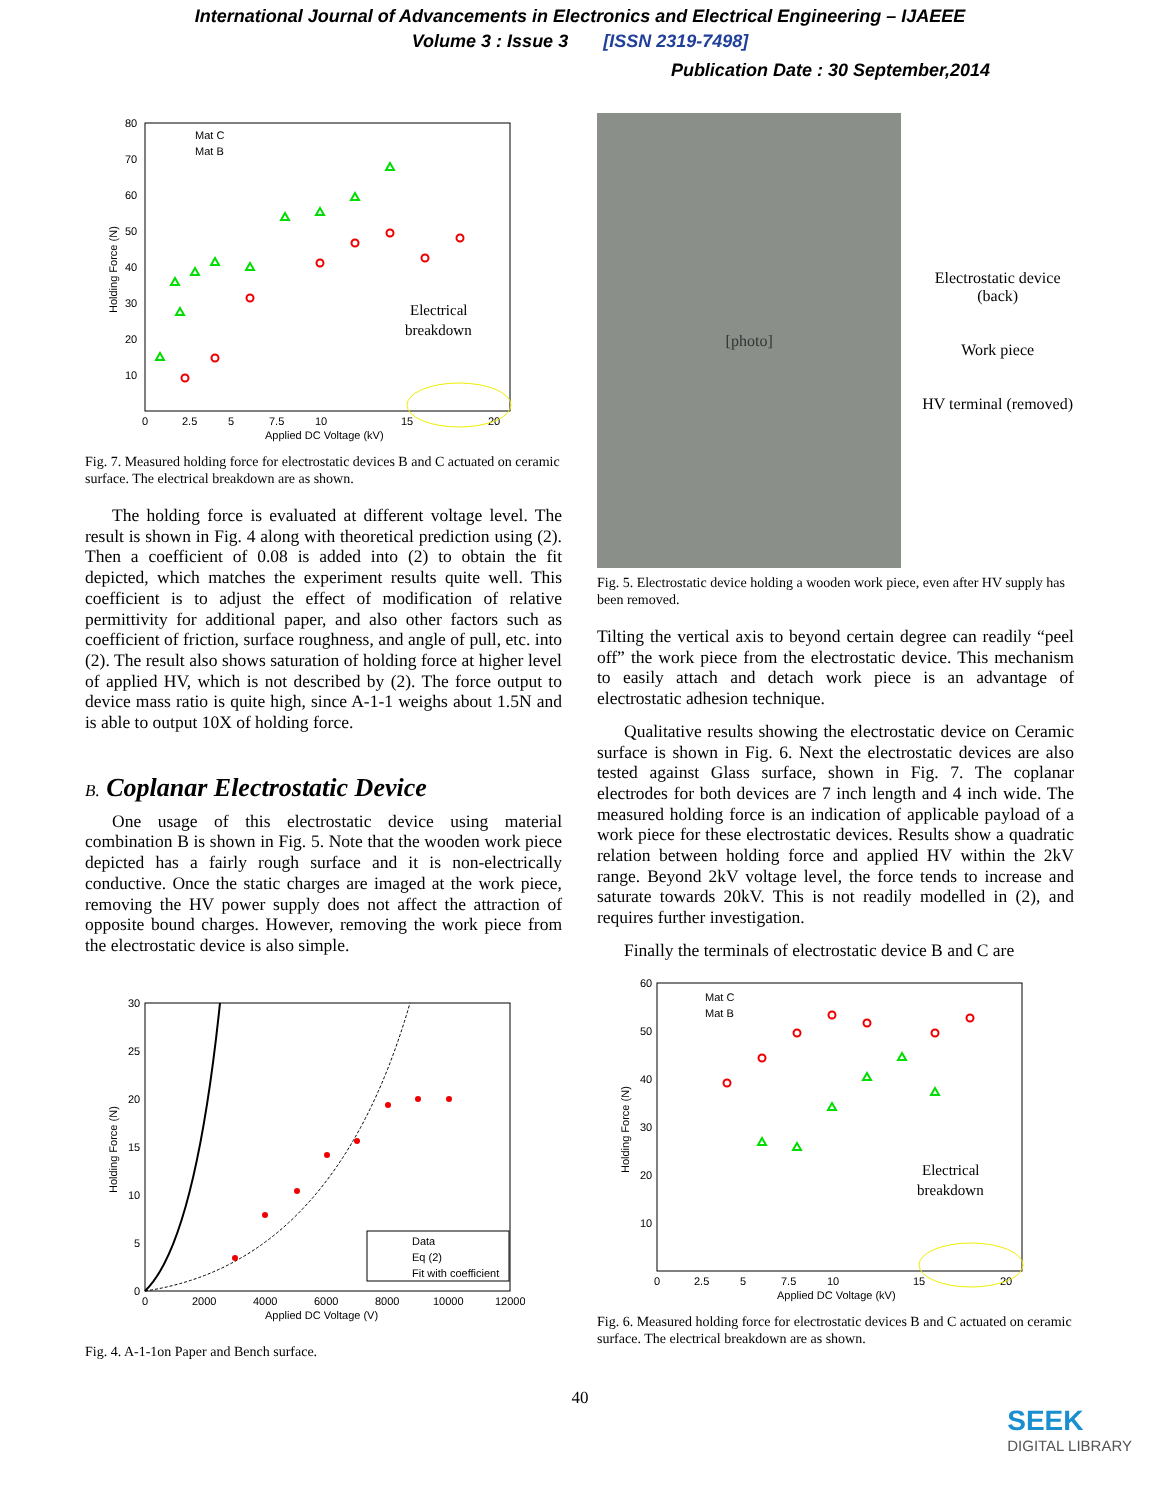International Journal of Advancements in Electronics and Electrical Engineering – IJAEEE
Volume 3 : Issue 3 [ISSN 2319-7498]
Publication Date : 30 September,2014
80
70
60
50
40
30
20
10
0
2.5
5
7.5
10
15
20
Applied DC Voltage (kV)
Holding Force (N)
Mat C
Mat B
Electrical
breakdown
Fig. 7. Measured holding force for electrostatic devices B and C actuated on ceramic surface. The electrical breakdown are as shown.
The holding force is evaluated at different voltage level. The result is shown in Fig. 4 along with theoretical prediction using (2). Then a coefficient of 0.08 is added into (2) to obtain the fit depicted, which matches the experiment results quite well. This coefficient is to adjust the effect of modification of relative permittivity for additional paper, and also other factors such as coefficient of friction, surface roughness, and angle of pull, etc. into (2). The result also shows saturation of holding force at higher level of applied HV, which is not described by (2). The force output to device mass ratio is quite high, since A-1-1 weighs about 1.5N and is able to output 10X of holding force.
B. Coplanar Electrostatic Device
One usage of this electrostatic device using material combination B is shown in Fig. 5. Note that the wooden work piece depicted has a fairly rough surface and it is non-electrically conductive. Once the static charges are imaged at the work piece, removing the HV power supply does not affect the attraction of opposite bound charges. However, removing the work piece from the electrostatic device is also simple.
30
25
20
15
10
5
0
0
2000
4000
6000
8000
10000
12000
Applied DC Voltage (V)
Holding Force (N)
Data
Eq (2)
Fit with coefficient
Fig. 4. A-1-1on Paper and Bench surface.
[photo]
Electrostatic device (back)
Work piece
HV terminal (removed)
Fig. 5. Electrostatic device holding a wooden work piece, even after HV supply has been removed.
Tilting the vertical axis to beyond certain degree can readily “peel off” the work piece from the electrostatic device. This mechanism to easily attach and detach work piece is an advantage of electrostatic adhesion technique.
Qualitative results showing the electrostatic device on Ceramic surface is shown in Fig. 6. Next the electrostatic devices are also tested against Glass surface, shown in Fig. 7. The coplanar electrodes for both devices are 7 inch length and 4 inch wide. The measured holding force is an indication of applicable payload of a work piece for these electrostatic devices. Results show a quadratic relation between holding force and applied HV within the 2kV range. Beyond 2kV voltage level, the force tends to increase and saturate towards 20kV. This is not readily modelled in (2), and requires further investigation.
Finally the terminals of electrostatic device B and C are
60
50
40
30
20
10
0
2.5
5
7.5
10
15
20
Applied DC Voltage (kV)
Holding Force (N)
Mat C
Mat B
Electrical
breakdown
Fig. 6. Measured holding force for electrostatic devices B and C actuated on ceramic surface. The electrical breakdown are as shown.
40
SEEK
DIGITAL LIBRARY